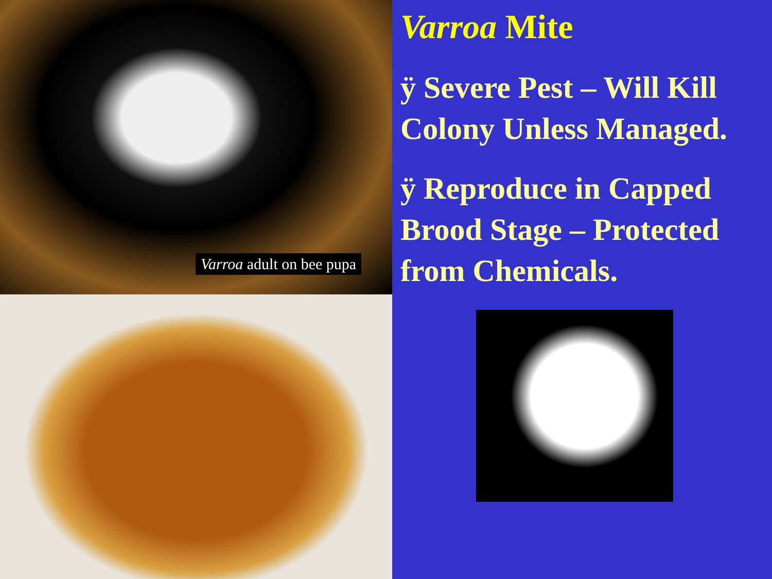Varroa adult on bee pupa
Varroa Mite
ÿ Severe Pest – Will Kill Colony Unless Managed.
ÿ Reproduce in Capped Brood Stage – Protected from Chemicals.